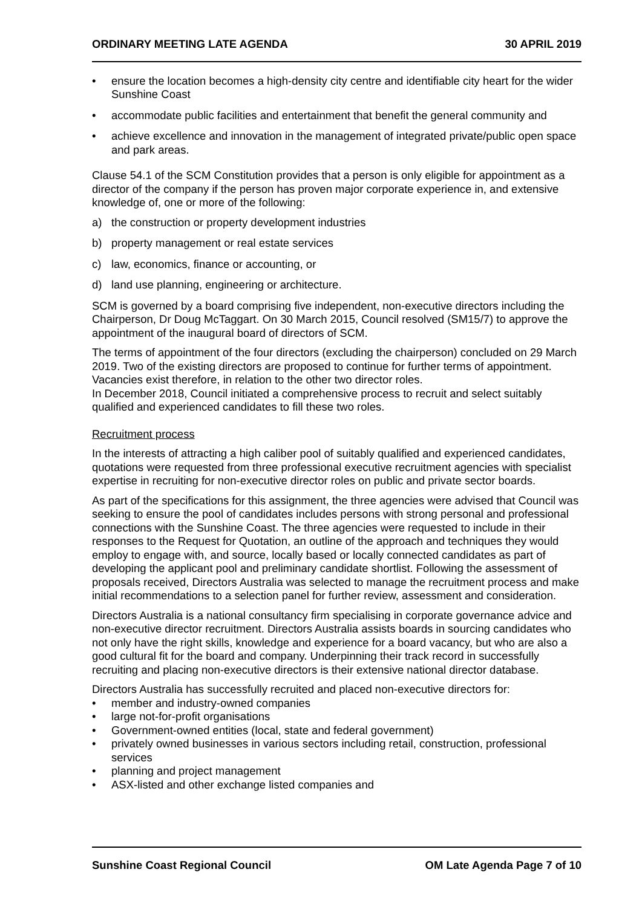ORDINARY MEETING LATE AGENDA 30 APRIL 2019
• ensure the location becomes a high-density city centre and identifiable city heart for the wider Sunshine Coast
• accommodate public facilities and entertainment that benefit the general community and
• achieve excellence and innovation in the management of integrated private/public open space and park areas.
Clause 54.1 of the SCM Constitution provides that a person is only eligible for appointment as a director of the company if the person has proven major corporate experience in, and extensive knowledge of, one or more of the following:
a) the construction or property development industries
b) property management or real estate services
c) law, economics, finance or accounting, or
d) land use planning, engineering or architecture.
SCM is governed by a board comprising five independent, non-executive directors including the Chairperson, Dr Doug McTaggart. On 30 March 2015, Council resolved (SM15/7) to approve the appointment of the inaugural board of directors of SCM.
The terms of appointment of the four directors (excluding the chairperson) concluded on 29 March 2019. Two of the existing directors are proposed to continue for further terms of appointment. Vacancies exist therefore, in relation to the other two director roles.
In December 2018, Council initiated a comprehensive process to recruit and select suitably qualified and experienced candidates to fill these two roles.
Recruitment process
In the interests of attracting a high caliber pool of suitably qualified and experienced candidates, quotations were requested from three professional executive recruitment agencies with specialist expertise in recruiting for non-executive director roles on public and private sector boards.
As part of the specifications for this assignment, the three agencies were advised that Council was seeking to ensure the pool of candidates includes persons with strong personal and professional connections with the Sunshine Coast. The three agencies were requested to include in their responses to the Request for Quotation, an outline of the approach and techniques they would employ to engage with, and source, locally based or locally connected candidates as part of developing the applicant pool and preliminary candidate shortlist. Following the assessment of proposals received, Directors Australia was selected to manage the recruitment process and make initial recommendations to a selection panel for further review, assessment and consideration.
Directors Australia is a national consultancy firm specialising in corporate governance advice and non-executive director recruitment. Directors Australia assists boards in sourcing candidates who not only have the right skills, knowledge and experience for a board vacancy, but who are also a good cultural fit for the board and company. Underpinning their track record in successfully recruiting and placing non-executive directors is their extensive national director database.
Directors Australia has successfully recruited and placed non-executive directors for:
• member and industry-owned companies
• large not-for-profit organisations
• Government-owned entities (local, state and federal government)
• privately owned businesses in various sectors including retail, construction, professional services
• planning and project management
• ASX-listed and other exchange listed companies and
Sunshine Coast Regional Council OM Late Agenda Page 7 of 10